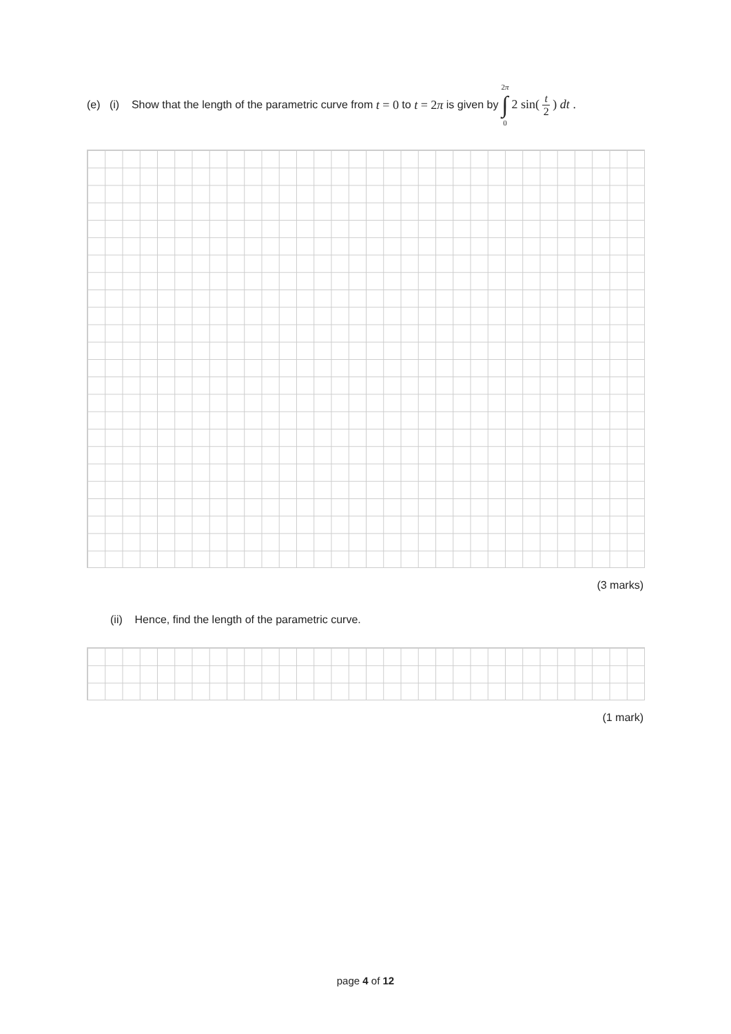(e) (i) Show that the length of the parametric curve from t = 0 to t = 2π is given by 2π ∫ 0 2 sin( t 2 ) dt .
(3 marks)
(ii) Hence, find the length of the parametric curve.
(1 mark)
page 4 of 12